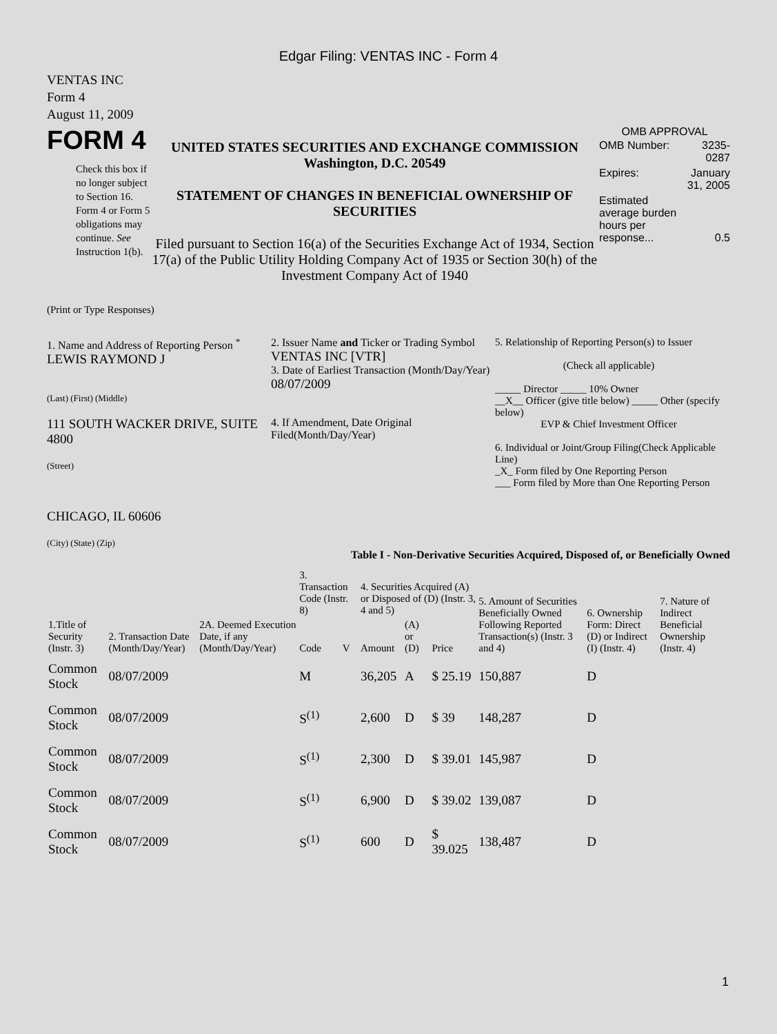Edgar Filing: VENTAS INC - Form 4
VENTAS INC
Form 4
August 11, 2009
FORM 4
Check this box if no longer subject to Section 16. Form 4 or Form 5 obligations may continue. See Instruction 1(b).
UNITED STATES SECURITIES AND EXCHANGE COMMISSION
Washington, D.C. 20549
STATEMENT OF CHANGES IN BENEFICIAL OWNERSHIP OF SECURITIES
Filed pursuant to Section 16(a) of the Securities Exchange Act of 1934, Section 17(a) of the Public Utility Holding Company Act of 1935 or Section 30(h) of the Investment Company Act of 1940
OMB APPROVAL
| OMB Number: | 3235-0287 |
| Expires: | January 31, 2005 |
| Estimated average burden hours per response... | 0.5 |
(Print or Type Responses)
1. Name and Address of Reporting Person <sup>*</sup>
LEWIS RAYMOND J
(Last) (First) (Middle)
111 SOUTH WACKER DRIVE, SUITE 4800
(Street)
CHICAGO, IL 60606
(City) (State) (Zip)
2. Issuer Name and Ticker or Trading Symbol
VENTAS INC [VTR]
3. Date of Earliest Transaction (Month/Day/Year)
08/07/2009
4. If Amendment, Date Original Filed(Month/Day/Year)
5. Relationship of Reporting Person(s) to Issuer
(Check all applicable)
_____ Director _____ 10% Owner
__X__ Officer (give title below) _____ Other (specify below)
EVP & Chief Investment Officer
6. Individual or Joint/Group Filing(Check Applicable Line)
_X_ Form filed by One Reporting Person
___ Form filed by More than One Reporting Person
Table I - Non-Derivative Securities Acquired, Disposed of, or Beneficially Owned
| 1.Title of Security (Instr. 3) | 2. Transaction Date (Month/Day/Year) | 2A. Deemed Execution Date, if any (Month/Day/Year) | 3. Transaction Code (Instr. 8) | | 4. Securities Acquired (A) or Disposed of (D) (Instr. 3, 4 and 5) | | | 5. Amount of Securities Beneficially Owned Following Reported Transaction(s) (Instr. 3 and 4) | 6. Ownership Form: Direct (D) or Indirect (I) (Instr. 4) | 7. Nature of Indirect Beneficial Ownership (Instr. 4) |
| --- | --- | --- | --- | --- | --- | --- | --- | --- | --- | --- |
| | | | Code | V | Amount | (A) or (D) | Price | | | |
| Common Stock | 08/07/2009 | | M | | 36,205 | A | $ 25.19 | 150,887 | D | |
| Common Stock | 08/07/2009 | | S<sup>(1)</sup> | | 2,600 | D | $ 39 | 148,287 | D | |
| Common Stock | 08/07/2009 | | S<sup>(1)</sup> | | 2,300 | D | $ 39.01 | 145,987 | D | |
| Common Stock | 08/07/2009 | | S<sup>(1)</sup> | | 6,900 | D | $ 39.02 | 139,087 | D | |
| Common Stock | 08/07/2009 | | S<sup>(1)</sup> | | 600 | D | $ 39.025 | 138,487 | D | |
1